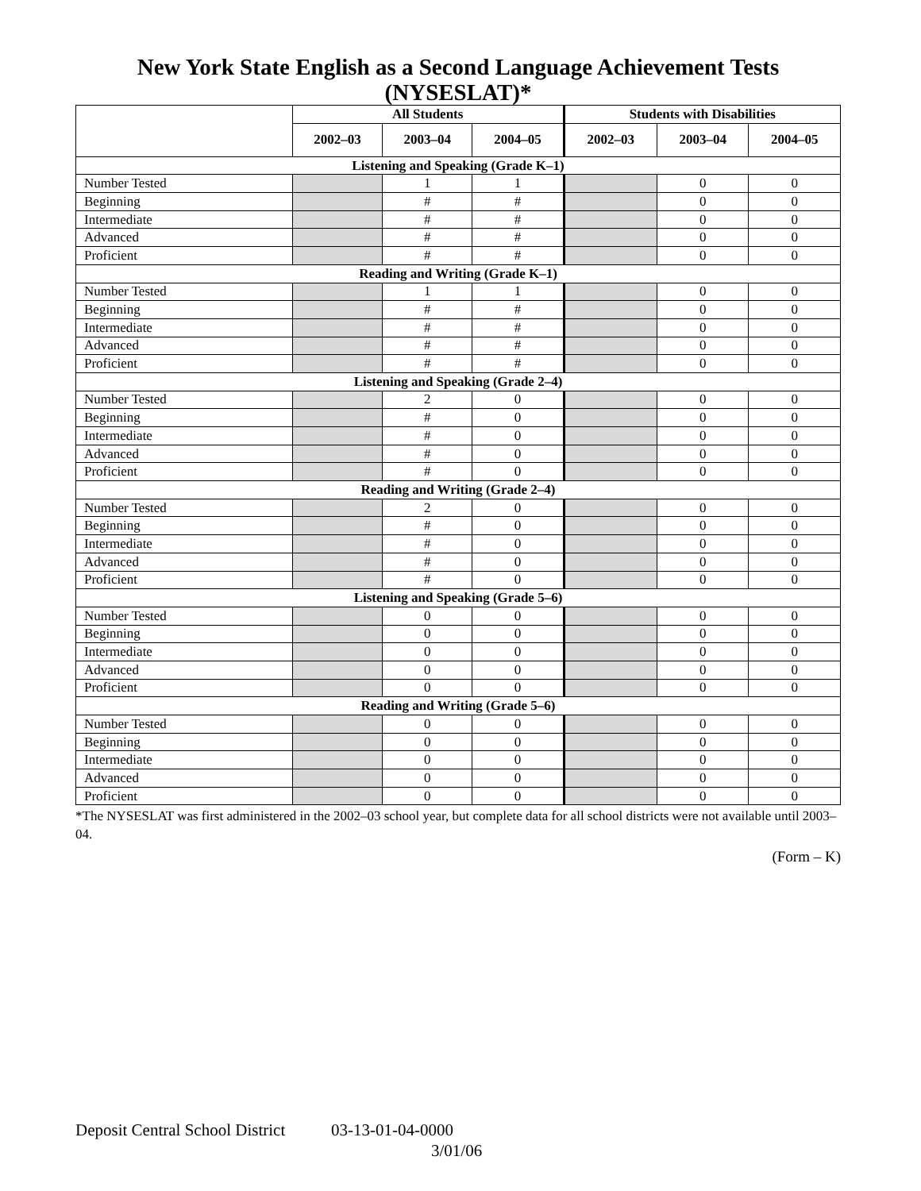New York State English as a Second Language Achievement Tests (NYSESLAT)*
| | All Students | | | Students with Disabilities | | |
| --- | --- | --- | --- | --- | --- | --- |
| | 2002–03 | 2003–04 | 2004–05 | 2002–03 | 2003–04 | 2004–05 |
| Listening and Speaking (Grade K–1) | | | | | | |
| Number Tested | | 1 | 1 | | 0 | 0 |
| Beginning | | # | # | | 0 | 0 |
| Intermediate | | # | # | | 0 | 0 |
| Advanced | | # | # | | 0 | 0 |
| Proficient | | # | # | | 0 | 0 |
| Reading and Writing (Grade K–1) | | | | | | |
| Number Tested | | 1 | 1 | | 0 | 0 |
| Beginning | | # | # | | 0 | 0 |
| Intermediate | | # | # | | 0 | 0 |
| Advanced | | # | # | | 0 | 0 |
| Proficient | | # | # | | 0 | 0 |
| Listening and Speaking (Grade 2–4) | | | | | | |
| Number Tested | | 2 | 0 | | 0 | 0 |
| Beginning | | # | 0 | | 0 | 0 |
| Intermediate | | # | 0 | | 0 | 0 |
| Advanced | | # | 0 | | 0 | 0 |
| Proficient | | # | 0 | | 0 | 0 |
| Reading and Writing (Grade 2–4) | | | | | | |
| Number Tested | | 2 | 0 | | 0 | 0 |
| Beginning | | # | 0 | | 0 | 0 |
| Intermediate | | # | 0 | | 0 | 0 |
| Advanced | | # | 0 | | 0 | 0 |
| Proficient | | # | 0 | | 0 | 0 |
| Listening and Speaking (Grade 5–6) | | | | | | |
| Number Tested | | 0 | 0 | | 0 | 0 |
| Beginning | | 0 | 0 | | 0 | 0 |
| Intermediate | | 0 | 0 | | 0 | 0 |
| Advanced | | 0 | 0 | | 0 | 0 |
| Proficient | | 0 | 0 | | 0 | 0 |
| Reading and Writing (Grade 5–6) | | | | | | |
| Number Tested | | 0 | 0 | | 0 | 0 |
| Beginning | | 0 | 0 | | 0 | 0 |
| Intermediate | | 0 | 0 | | 0 | 0 |
| Advanced | | 0 | 0 | | 0 | 0 |
| Proficient | | 0 | 0 | | 0 | 0 |
*The NYSESLAT was first administered in the 2002–03 school year, but complete data for all school districts were not available until 2003–04.
(Form – K)
Deposit Central School District 03-13-01-04-0000
3/01/06